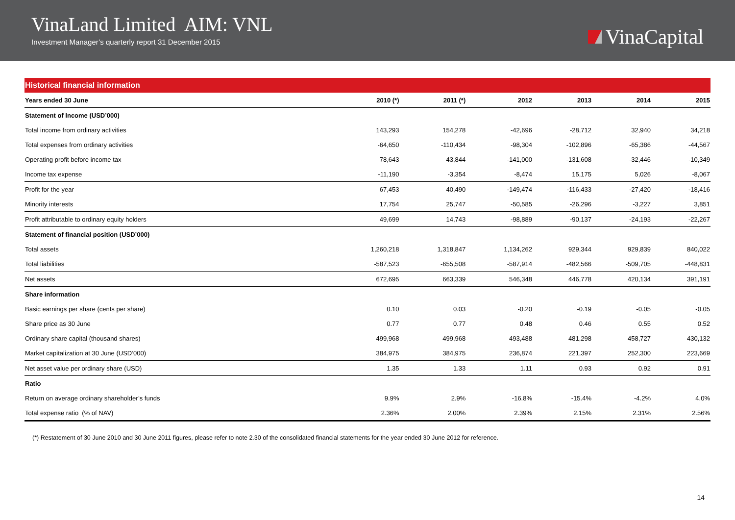VinaLand Limited AIM: VNL
Investment Manager’s quarterly report 31 December 2015
VinaCapital
Historical financial information
| Years ended 30 June | 2010 (*) | 2011 (*) | 2012 | 2013 | 2014 | 2015 |
| --- | --- | --- | --- | --- | --- | --- |
| Statement of Income (USD’000) | | | | | | |
| Total income from ordinary activities | 143,293 | 154,278 | -42,696 | -28,712 | 32,940 | 34,218 |
| Total expenses from ordinary activities | -64,650 | -110,434 | -98,304 | -102,896 | -65,386 | -44,567 |
| Operating profit before income tax | 78,643 | 43,844 | -141,000 | -131,608 | -32,446 | -10,349 |
| Income tax expense | -11,190 | -3,354 | -8,474 | 15,175 | 5,026 | -8,067 |
| Profit for the year | 67,453 | 40,490 | -149,474 | -116,433 | -27,420 | -18,416 |
| Minority interests | 17,754 | 25,747 | -50,585 | -26,296 | -3,227 | 3,851 |
| Profit attributable to ordinary equity holders | 49,699 | 14,743 | -98,889 | -90,137 | -24,193 | -22,267 |
| Statement of financial position (USD’000) | | | | | | |
| Total assets | 1,260,218 | 1,318,847 | 1,134,262 | 929,344 | 929,839 | 840,022 |
| Total liabilities | -587,523 | -655,508 | -587,914 | -482,566 | -509,705 | -448,831 |
| Net assets | 672,695 | 663,339 | 546,348 | 446,778 | 420,134 | 391,191 |
| Share information | | | | | | |
| Basic earnings per share (cents per share) | 0.10 | 0.03 | -0.20 | -0.19 | -0.05 | -0.05 |
| Share price as 30 June | 0.77 | 0.77 | 0.48 | 0.46 | 0.55 | 0.52 |
| Ordinary share capital (thousand shares) | 499,968 | 499,968 | 493,488 | 481,298 | 458,727 | 430,132 |
| Market capitalization at 30 June (USD’000) | 384,975 | 384,975 | 236,874 | 221,397 | 252,300 | 223,669 |
| Net asset value per ordinary share (USD) | 1.35 | 1.33 | 1.11 | 0.93 | 0.92 | 0.91 |
| Ratio | | | | | | |
| Return on average ordinary shareholder’s funds | 9.9% | 2.9% | -16.8% | -15.4% | -4.2% | 4.0% |
| Total expense ratio (% of NAV) | 2.36% | 2.00% | 2.39% | 2.15% | 2.31% | 2.56% |
(*) Restatement of 30 June 2010 and 30 June 2011 figures, please refer to note 2.30 of the consolidated financial statements for the year ended 30 June 2012 for reference.
14